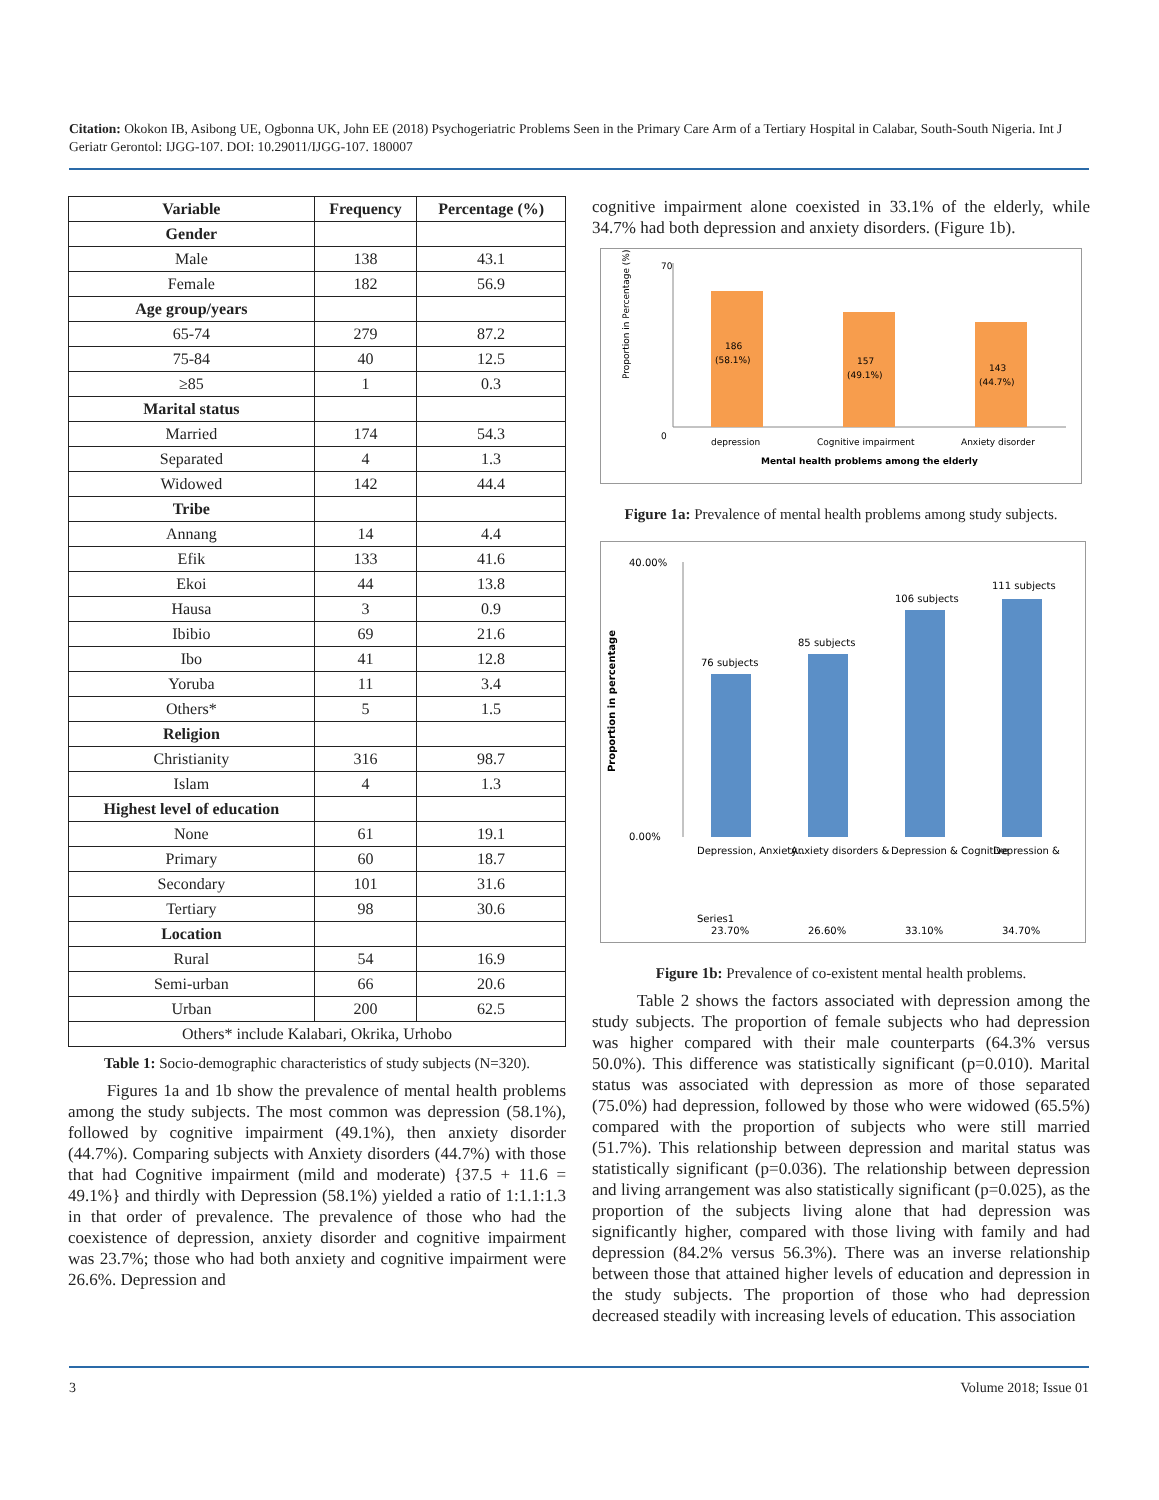Citation: Okokon IB, Asibong UE, Ogbonna UK, John EE (2018) Psychogeriatric Problems Seen in the Primary Care Arm of a Tertiary Hospital in Calabar, South-South Nigeria. Int J Geriatr Gerontol: IJGG-107. DOI: 10.29011/IJGG-107. 180007
| Variable | Frequency | Percentage (%) |
| --- | --- | --- |
| Gender | | |
| Male | 138 | 43.1 |
| Female | 182 | 56.9 |
| Age group/years | | |
| 65-74 | 279 | 87.2 |
| 75-84 | 40 | 12.5 |
| ≥85 | 1 | 0.3 |
| Marital status | | |
| Married | 174 | 54.3 |
| Separated | 4 | 1.3 |
| Widowed | 142 | 44.4 |
| Tribe | | |
| Annang | 14 | 4.4 |
| Efik | 133 | 41.6 |
| Ekoi | 44 | 13.8 |
| Hausa | 3 | 0.9 |
| Ibibio | 69 | 21.6 |
| Ibo | 41 | 12.8 |
| Yoruba | 11 | 3.4 |
| Others* | 5 | 1.5 |
| Religion | | |
| Christianity | 316 | 98.7 |
| Islam | 4 | 1.3 |
| Highest level of education | | |
| None | 61 | 19.1 |
| Primary | 60 | 18.7 |
| Secondary | 101 | 31.6 |
| Tertiary | 98 | 30.6 |
| Location | | |
| Rural | 54 | 16.9 |
| Semi-urban | 66 | 20.6 |
| Urban | 200 | 62.5 |
| Others* include Kalabari, Okrika, Urhobo | | |
Table 1: Socio-demographic characteristics of study subjects (N=320).
Figures 1a and 1b show the prevalence of mental health problems among the study subjects. The most common was depression (58.1%), followed by cognitive impairment (49.1%), then anxiety disorder (44.7%). Comparing subjects with Anxiety disorders (44.7%) with those that had Cognitive impairment (mild and moderate) {37.5 + 11.6 = 49.1%} and thirdly with Depression (58.1%) yielded a ratio of 1:1.1:1.3 in that order of prevalence. The prevalence of those who had the coexistence of depression, anxiety disorder and cognitive impairment was 23.7%; those who had both anxiety and cognitive impairment were 26.6%. Depression and
cognitive impairment alone coexisted in 33.1% of the elderly, while 34.7% had both depression and anxiety disorders. (Figure 1b).
70
0
Proportion in Percentage (%)
186
(58.1%)
157
(49.1%)
143
(44.7%)
depression
Cognitive impairment
Anxiety disorder
Mental health problems among the elderly
Figure 1a: Prevalence of mental health problems among study subjects.
40.00%
0.00%
Proportion in percentage
76 subjects
85 subjects
106 subjects
111 subjects
Depression, Anxiety...
Anxiety disorders &
Depression & Cognitive
Depression &
Series1
23.70%
26.60%
33.10%
34.70%
Figure 1b: Prevalence of co-existent mental health problems.
Table 2 shows the factors associated with depression among the study subjects. The proportion of female subjects who had depression was higher compared with their male counterparts (64.3% versus 50.0%). This difference was statistically significant (p=0.010). Marital status was associated with depression as more of those separated (75.0%) had depression, followed by those who were widowed (65.5%) compared with the proportion of subjects who were still married (51.7%). This relationship between depression and marital status was statistically significant (p=0.036). The relationship between depression and living arrangement was also statistically significant (p=0.025), as the proportion of the subjects living alone that had depression was significantly higher, compared with those living with family and had depression (84.2% versus 56.3%). There was an inverse relationship between those that attained higher levels of education and depression in the study subjects. The proportion of those who had depression decreased steadily with increasing levels of education. This association
3 Volume 2018; Issue 01